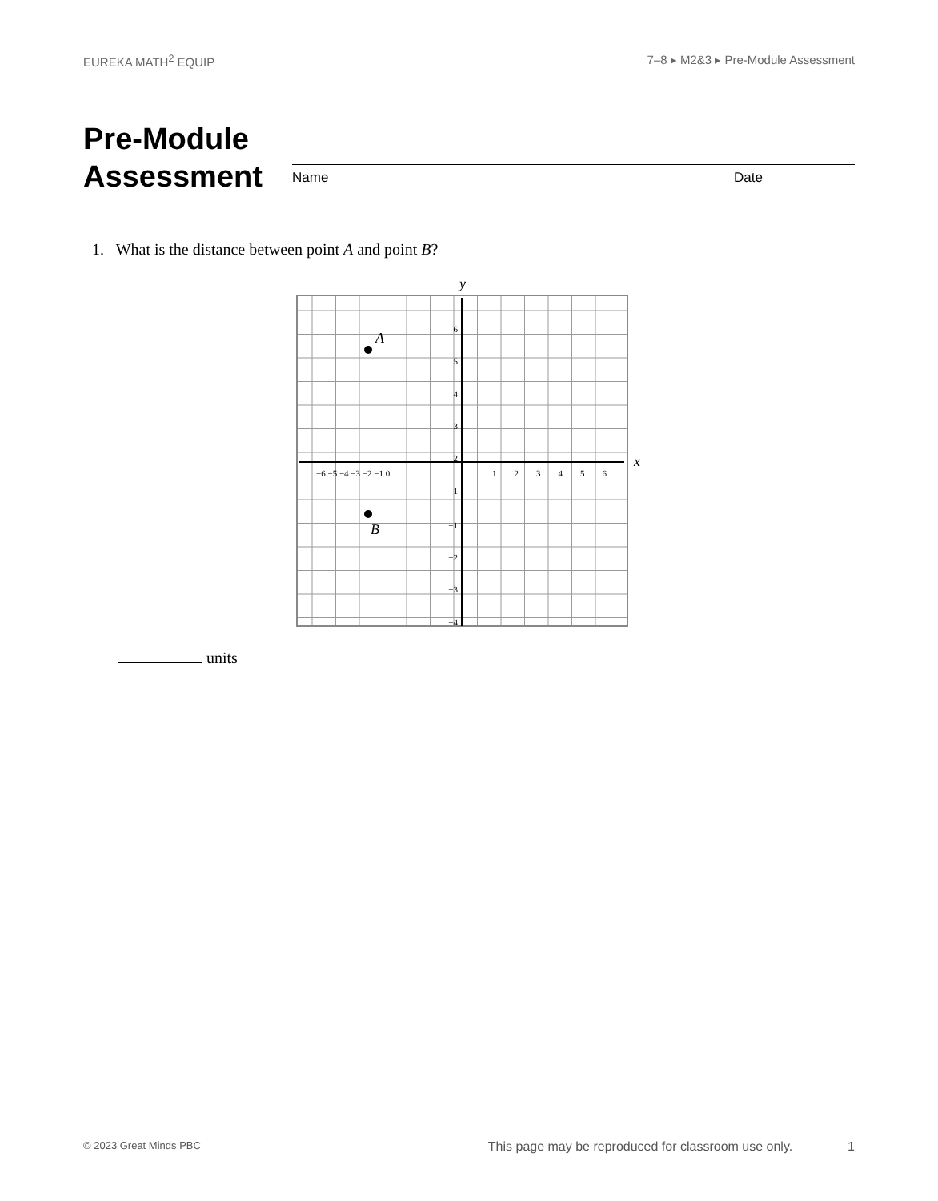EUREKA MATH<sup>2</sup> EQUIP 7–8 ▸ M2&3 ▸ Pre-Module Assessment
Pre-Module
Assessment
Name Date
1. What is the distance between point A and point B?
y
x
6
5
4
3
2
1
−1
−2
−3
−4
−6 −5 −4 −3 −2 −1 0
1 2 3 4 5 6
A
B
units
© 2023 Great Minds PBC This page may be reproduced for classroom use only. 1